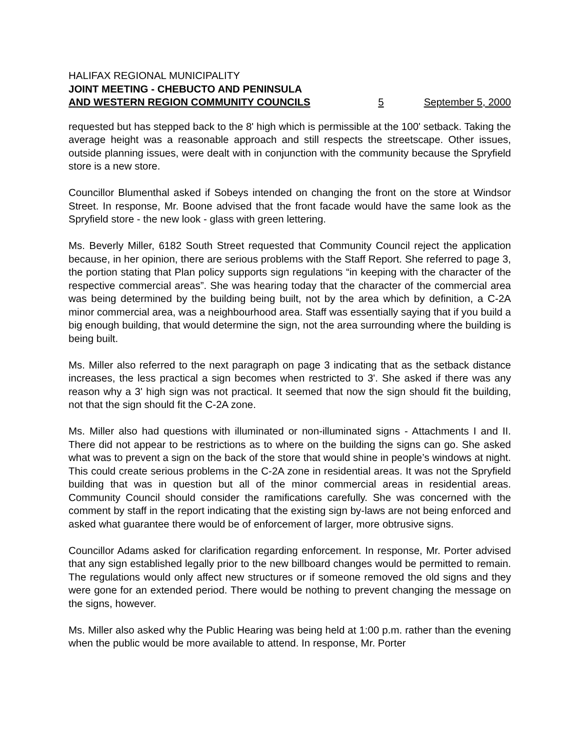HALIFAX REGIONAL MUNICIPALITY
JOINT MEETING - CHEBUCTO AND PENINSULA
AND WESTERN REGION COMMUNITY COUNCILS 5 September 5, 2000
requested but has stepped back to the 8' high which is permissible at the 100' setback. Taking the average height was a reasonable approach and still respects the streetscape. Other issues, outside planning issues, were dealt with in conjunction with the community because the Spryfield store is a new store.
Councillor Blumenthal asked if Sobeys intended on changing the front on the store at Windsor Street. In response, Mr. Boone advised that the front facade would have the same look as the Spryfield store - the new look - glass with green lettering.
Ms. Beverly Miller, 6182 South Street requested that Community Council reject the application because, in her opinion, there are serious problems with the Staff Report. She referred to page 3, the portion stating that Plan policy supports sign regulations “in keeping with the character of the respective commercial areas”. She was hearing today that the character of the commercial area was being determined by the building being built, not by the area which by definition, a C-2A minor commercial area, was a neighbourhood area. Staff was essentially saying that if you build a big enough building, that would determine the sign, not the area surrounding where the building is being built.
Ms. Miller also referred to the next paragraph on page 3 indicating that as the setback distance increases, the less practical a sign becomes when restricted to 3'. She asked if there was any reason why a 3' high sign was not practical. It seemed that now the sign should fit the building, not that the sign should fit the C-2A zone.
Ms. Miller also had questions with illuminated or non-illuminated signs - Attachments I and II. There did not appear to be restrictions as to where on the building the signs can go. She asked what was to prevent a sign on the back of the store that would shine in people’s windows at night. This could create serious problems in the C-2A zone in residential areas. It was not the Spryfield building that was in question but all of the minor commercial areas in residential areas. Community Council should consider the ramifications carefully. She was concerned with the comment by staff in the report indicating that the existing sign by-laws are not being enforced and asked what guarantee there would be of enforcement of larger, more obtrusive signs.
Councillor Adams asked for clarification regarding enforcement. In response, Mr. Porter advised that any sign established legally prior to the new billboard changes would be permitted to remain. The regulations would only affect new structures or if someone removed the old signs and they were gone for an extended period. There would be nothing to prevent changing the message on the signs, however.
Ms. Miller also asked why the Public Hearing was being held at 1:00 p.m. rather than the evening when the public would be more available to attend. In response, Mr. Porter